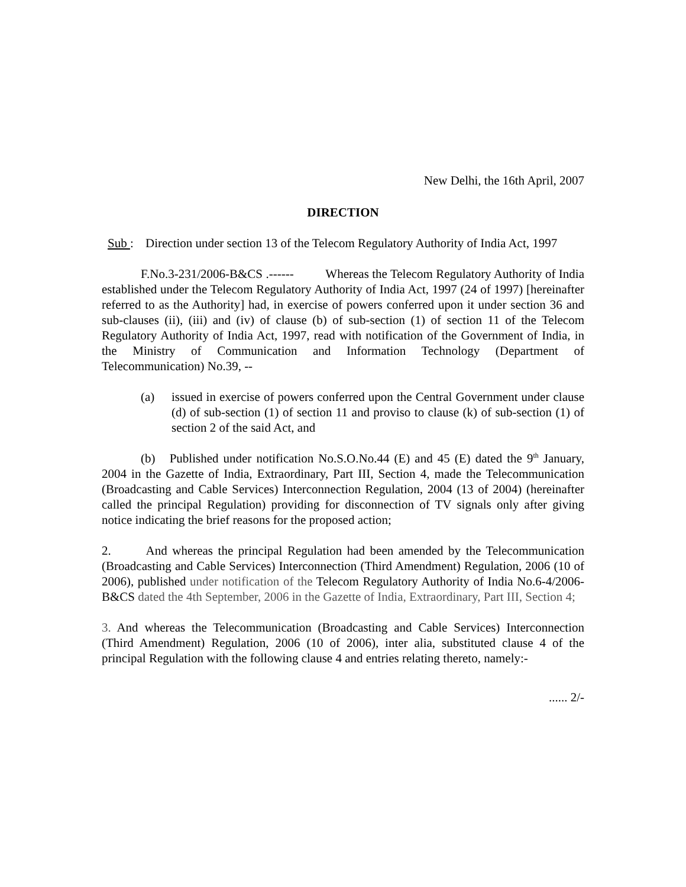New Delhi, the 16th April, 2007
DIRECTION
Sub : Direction under section 13 of the Telecom Regulatory Authority of India Act, 1997
F.No.3-231/2006-B&CS .------ Whereas the Telecom Regulatory Authority of India established under the Telecom Regulatory Authority of India Act, 1997 (24 of 1997) [hereinafter referred to as the Authority] had, in exercise of powers conferred upon it under section 36 and sub-clauses (ii), (iii) and (iv) of clause (b) of sub-section (1) of section 11 of the Telecom Regulatory Authority of India Act, 1997, read with notification of the Government of India, in the Ministry of Communication and Information Technology (Department of Telecommunication) No.39, --
(a) issued in exercise of powers conferred upon the Central Government under clause (d) of sub-section (1) of section 11 and proviso to clause (k) of sub-section (1) of section 2 of the said Act, and
(b) Published under notification No.S.O.No.44 (E) and 45 (E) dated the 9<sup>th</sup> January, 2004 in the Gazette of India, Extraordinary, Part III, Section 4, made the Telecommunication (Broadcasting and Cable Services) Interconnection Regulation, 2004 (13 of 2004) (hereinafter called the principal Regulation) providing for disconnection of TV signals only after giving notice indicating the brief reasons for the proposed action;
2. And whereas the principal Regulation had been amended by the Telecommunication (Broadcasting and Cable Services) Interconnection (Third Amendment) Regulation, 2006 (10 of 2006), published under notification of the Telecom Regulatory Authority of India No.6-4/2006-B&CS dated the 4th September, 2006 in the Gazette of India, Extraordinary, Part III, Section 4;
3. And whereas the Telecommunication (Broadcasting and Cable Services) Interconnection (Third Amendment) Regulation, 2006 (10 of 2006), inter alia, substituted clause 4 of the principal Regulation with the following clause 4 and entries relating thereto, namely:-
...... 2/-